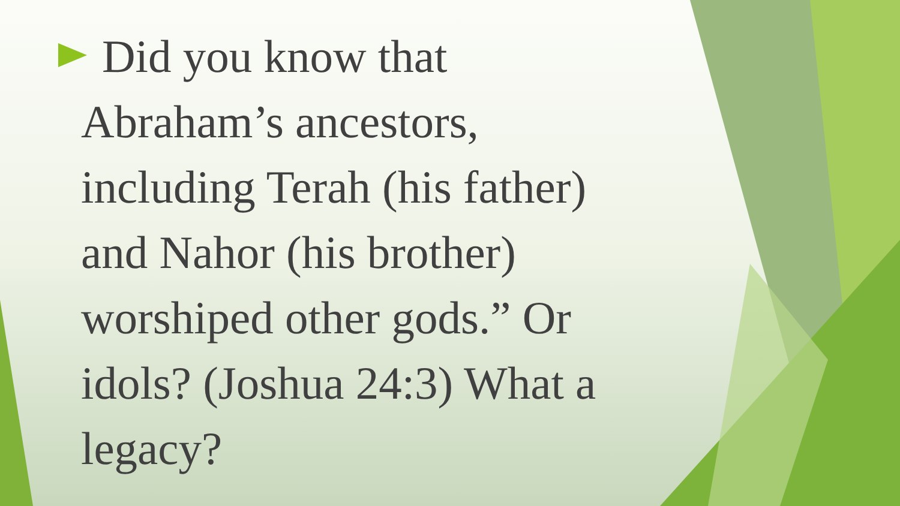Did you know that Abraham’s ancestors, including Terah (his father) and Nahor (his brother) worshiped other gods.” Or idols? (Joshua 24:3) What a legacy?